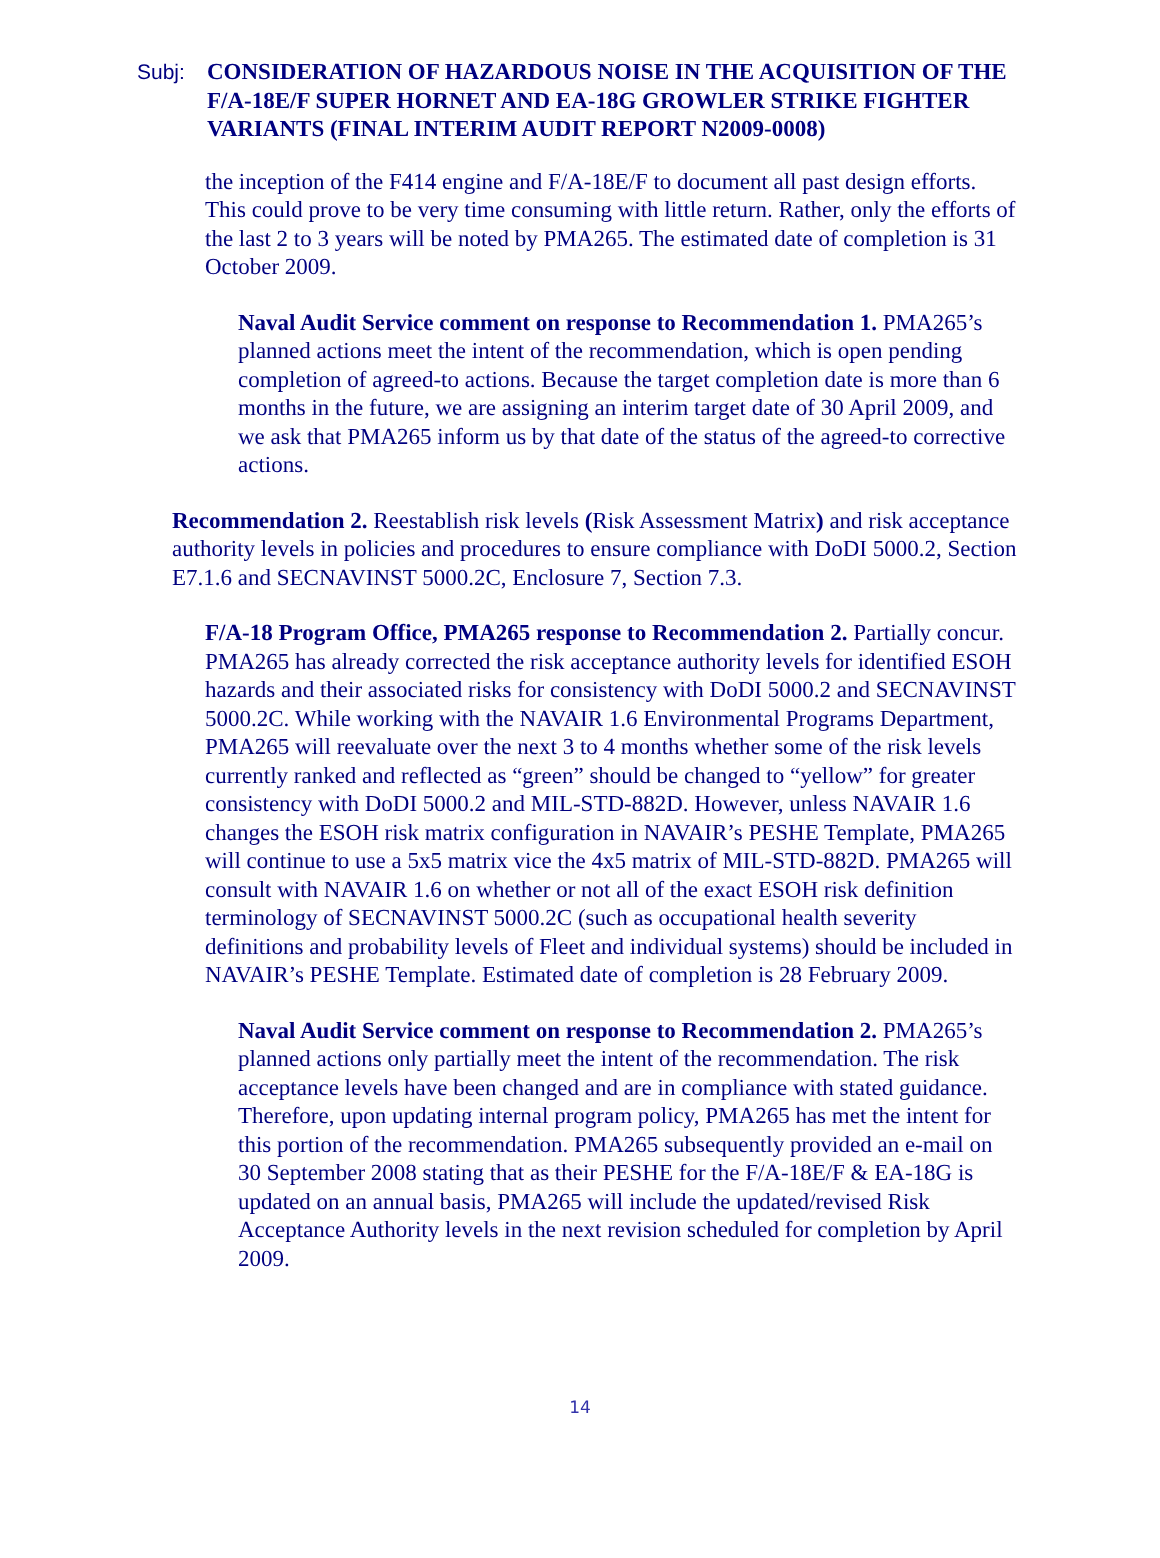Subj: CONSIDERATION OF HAZARDOUS NOISE IN THE ACQUISITION OF THE F/A-18E/F SUPER HORNET AND EA-18G GROWLER STRIKE FIGHTER VARIANTS (FINAL INTERIM AUDIT REPORT N2009-0008)
the inception of the F414 engine and F/A-18E/F to document all past design efforts. This could prove to be very time consuming with little return. Rather, only the efforts of the last 2 to 3 years will be noted by PMA265. The estimated date of completion is 31 October 2009.
Naval Audit Service comment on response to Recommendation 1. PMA265’s planned actions meet the intent of the recommendation, which is open pending completion of agreed-to actions. Because the target completion date is more than 6 months in the future, we are assigning an interim target date of 30 April 2009, and we ask that PMA265 inform us by that date of the status of the agreed-to corrective actions.
Recommendation 2. Reestablish risk levels (Risk Assessment Matrix) and risk acceptance authority levels in policies and procedures to ensure compliance with DoDI 5000.2, Section E7.1.6 and SECNAVINST 5000.2C, Enclosure 7, Section 7.3.
F/A-18 Program Office, PMA265 response to Recommendation 2. Partially concur. PMA265 has already corrected the risk acceptance authority levels for identified ESOH hazards and their associated risks for consistency with DoDI 5000.2 and SECNAVINST 5000.2C. While working with the NAVAIR 1.6 Environmental Programs Department, PMA265 will reevaluate over the next 3 to 4 months whether some of the risk levels currently ranked and reflected as “green” should be changed to “yellow” for greater consistency with DoDI 5000.2 and MIL-STD-882D. However, unless NAVAIR 1.6 changes the ESOH risk matrix configuration in NAVAIR’s PESHE Template, PMA265 will continue to use a 5x5 matrix vice the 4x5 matrix of MIL-STD-882D. PMA265 will consult with NAVAIR 1.6 on whether or not all of the exact ESOH risk definition terminology of SECNAVINST 5000.2C (such as occupational health severity definitions and probability levels of Fleet and individual systems) should be included in NAVAIR’s PESHE Template. Estimated date of completion is 28 February 2009.
Naval Audit Service comment on response to Recommendation 2. PMA265’s planned actions only partially meet the intent of the recommendation. The risk acceptance levels have been changed and are in compliance with stated guidance. Therefore, upon updating internal program policy, PMA265 has met the intent for this portion of the recommendation. PMA265 subsequently provided an e-mail on 30 September 2008 stating that as their PESHE for the F/A-18E/F & EA-18G is updated on an annual basis, PMA265 will include the updated/revised Risk Acceptance Authority levels in the next revision scheduled for completion by April 2009.
14